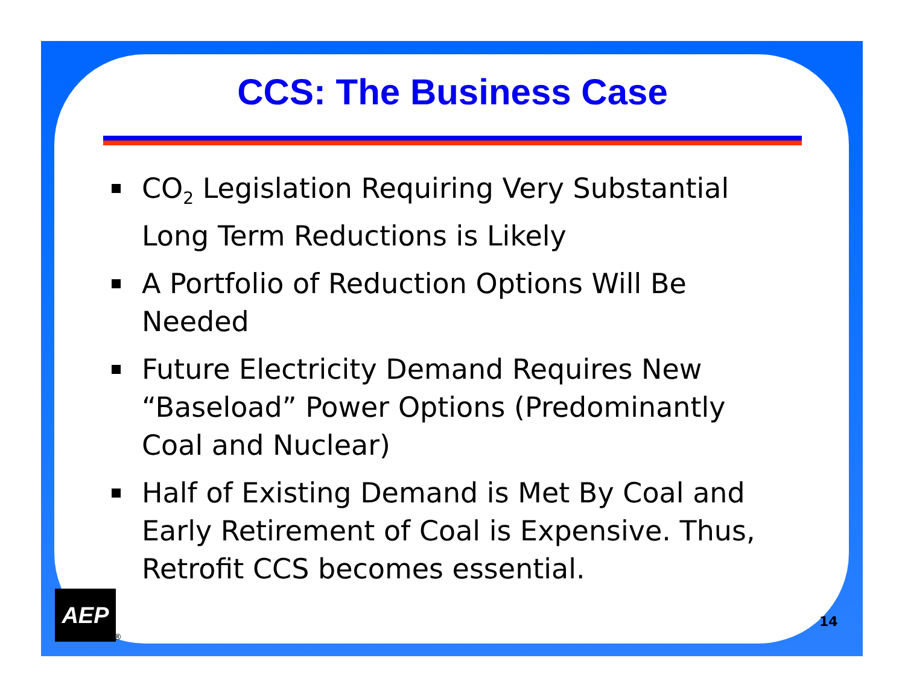CCS: The Business Case
CO<sub>2</sub> Legislation Requiring Very Substantial Long Term Reductions is Likely
A Portfolio of Reduction Options Will Be Needed
Future Electricity Demand Requires New “Baseload” Power Options (Predominantly Coal and Nuclear)
Half of Existing Demand is Met By Coal and Early Retirement of Coal is Expensive. Thus, Retrofit CCS becomes essential.
AEP
®
14